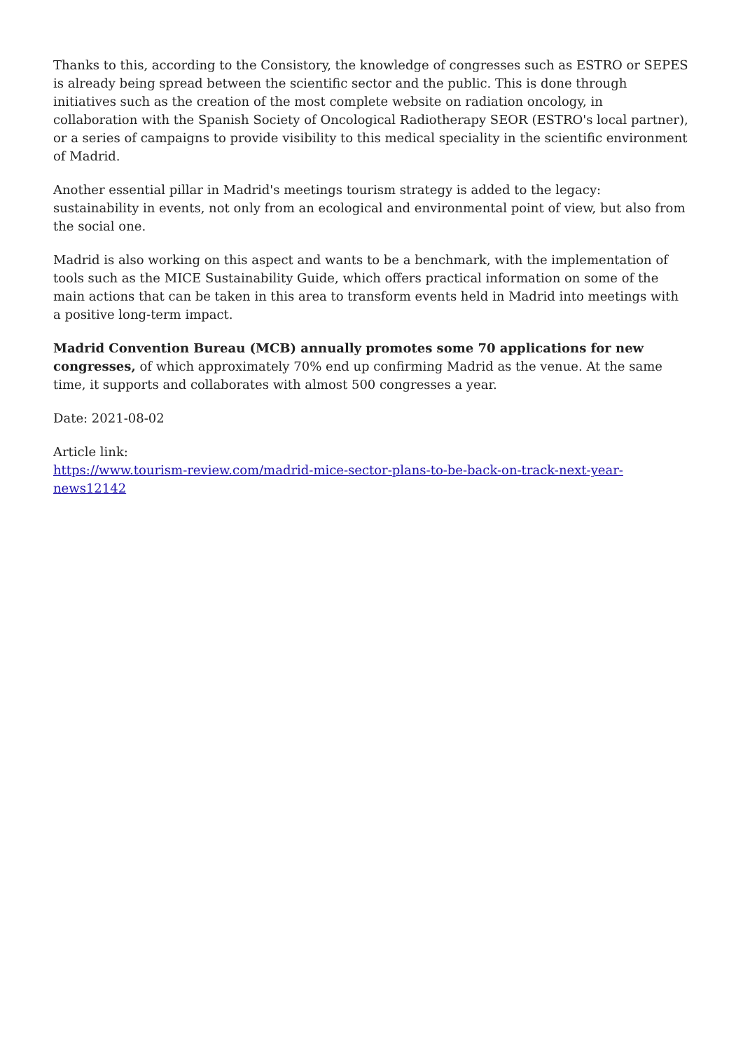Thanks to this, according to the Consistory, the knowledge of congresses such as ESTRO or SEPES is already being spread between the scientific sector and the public. This is done through initiatives such as the creation of the most complete website on radiation oncology, in collaboration with the Spanish Society of Oncological Radiotherapy SEOR (ESTRO's local partner), or a series of campaigns to provide visibility to this medical speciality in the scientific environment of Madrid.
Another essential pillar in Madrid's meetings tourism strategy is added to the legacy: sustainability in events, not only from an ecological and environmental point of view, but also from the social one.
Madrid is also working on this aspect and wants to be a benchmark, with the implementation of tools such as the MICE Sustainability Guide, which offers practical information on some of the main actions that can be taken in this area to transform events held in Madrid into meetings with a positive long-term impact.
Madrid Convention Bureau (MCB) annually promotes some 70 applications for new congresses, of which approximately 70% end up confirming Madrid as the venue. At the same time, it supports and collaborates with almost 500 congresses a year.
Date: 2021-08-02
Article link:
https://www.tourism-review.com/madrid-mice-sector-plans-to-be-back-on-track-next-year-news12142